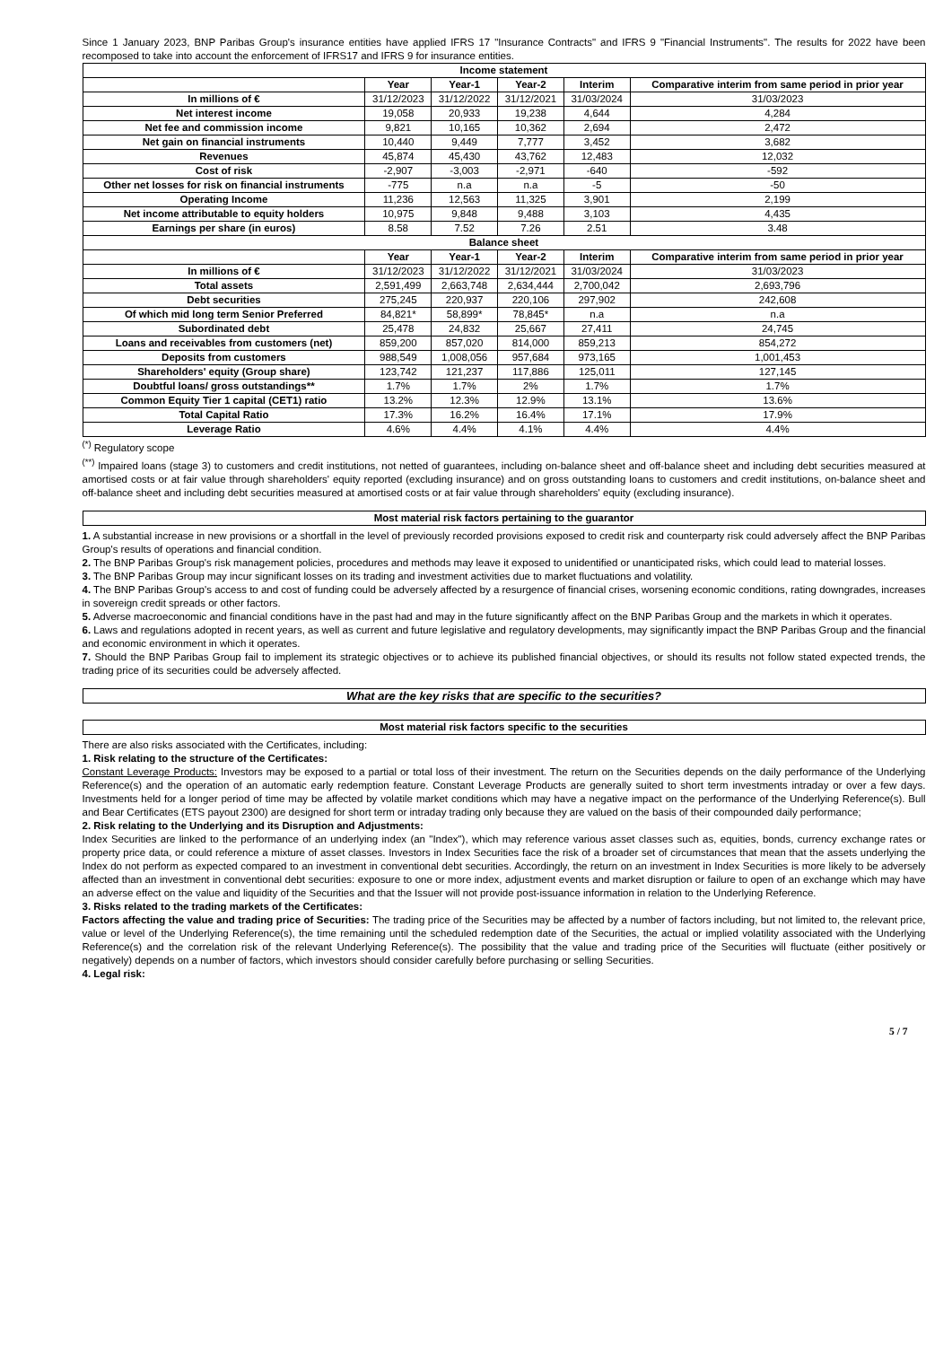Since 1 January 2023, BNP Paribas Group's insurance entities have applied IFRS 17 "Insurance Contracts" and IFRS 9 "Financial Instruments". The results for 2022 have been recomposed to take into account the enforcement of IFRS17 and IFRS 9 for insurance entities.
| Income statement | | | | | |
| --- | --- | --- | --- | --- | --- |
| | Year | Year-1 | Year-2 | Interim | Comparative interim from same period in prior year |
| In millions of € | 31/12/2023 | 31/12/2022 | 31/12/2021 | 31/03/2024 | 31/03/2023 |
| Net interest income | 19,058 | 20,933 | 19,238 | 4,644 | 4,284 |
| Net fee and commission income | 9,821 | 10,165 | 10,362 | 2,694 | 2,472 |
| Net gain on financial instruments | 10,440 | 9,449 | 7,777 | 3,452 | 3,682 |
| Revenues | 45,874 | 45,430 | 43,762 | 12,483 | 12,032 |
| Cost of risk | -2,907 | -3,003 | -2,971 | -640 | -592 |
| Other net losses for risk on financial instruments | -775 | n.a | n.a | -5 | -50 |
| Operating Income | 11,236 | 12,563 | 11,325 | 3,901 | 2,199 |
| Net income attributable to equity holders | 10,975 | 9,848 | 9,488 | 3,103 | 4,435 |
| Earnings per share (in euros) | 8.58 | 7.52 | 7.26 | 2.51 | 3.48 |
| Balance sheet | | | | | |
| | Year | Year-1 | Year-2 | Interim | Comparative interim from same period in prior year |
| In millions of € | 31/12/2023 | 31/12/2022 | 31/12/2021 | 31/03/2024 | 31/03/2023 |
| Total assets | 2,591,499 | 2,663,748 | 2,634,444 | 2,700,042 | 2,693,796 |
| Debt securities | 275,245 | 220,937 | 220,106 | 297,902 | 242,608 |
| Of which mid long term Senior Preferred | 84,821* | 58,899* | 78,845* | n.a | n.a |
| Subordinated debt | 25,478 | 24,832 | 25,667 | 27,411 | 24,745 |
| Loans and receivables from customers (net) | 859,200 | 857,020 | 814,000 | 859,213 | 854,272 |
| Deposits from customers | 988,549 | 1,008,056 | 957,684 | 973,165 | 1,001,453 |
| Shareholders' equity (Group share) | 123,742 | 121,237 | 117,886 | 125,011 | 127,145 |
| Doubtful loans/ gross outstandings** | 1.7% | 1.7% | 2% | 1.7% | 1.7% |
| Common Equity Tier 1 capital (CET1) ratio | 13.2% | 12.3% | 12.9% | 13.1% | 13.6% |
| Total Capital Ratio | 17.3% | 16.2% | 16.4% | 17.1% | 17.9% |
| Leverage Ratio | 4.6% | 4.4% | 4.1% | 4.4% | 4.4% |
<sup>(*)</sup> Regulatory scope
<sup>(**)</sup> Impaired loans (stage 3) to customers and credit institutions, not netted of guarantees, including on-balance sheet and off-balance sheet and including debt securities measured at amortised costs or at fair value through shareholders' equity reported (excluding insurance) and on gross outstanding loans to customers and credit institutions, on-balance sheet and off-balance sheet and including debt securities measured at amortised costs or at fair value through shareholders' equity (excluding insurance).
Most material risk factors pertaining to the guarantor
1. A substantial increase in new provisions or a shortfall in the level of previously recorded provisions exposed to credit risk and counterparty risk could adversely affect the BNP Paribas Group's results of operations and financial condition.
2. The BNP Paribas Group's risk management policies, procedures and methods may leave it exposed to unidentified or unanticipated risks, which could lead to material losses.
3. The BNP Paribas Group may incur significant losses on its trading and investment activities due to market fluctuations and volatility.
4. The BNP Paribas Group's access to and cost of funding could be adversely affected by a resurgence of financial crises, worsening economic conditions, rating downgrades, increases in sovereign credit spreads or other factors.
5. Adverse macroeconomic and financial conditions have in the past had and may in the future significantly affect on the BNP Paribas Group and the markets in which it operates.
6. Laws and regulations adopted in recent years, as well as current and future legislative and regulatory developments, may significantly impact the BNP Paribas Group and the financial and economic environment in which it operates.
7. Should the BNP Paribas Group fail to implement its strategic objectives or to achieve its published financial objectives, or should its results not follow stated expected trends, the trading price of its securities could be adversely affected.
What are the key risks that are specific to the securities?
Most material risk factors specific to the securities
There are also risks associated with the Certificates, including:
1. Risk relating to the structure of the Certificates:
Constant Leverage Products: Investors may be exposed to a partial or total loss of their investment. The return on the Securities depends on the daily performance of the Underlying Reference(s) and the operation of an automatic early redemption feature. Constant Leverage Products are generally suited to short term investments intraday or over a few days. Investments held for a longer period of time may be affected by volatile market conditions which may have a negative impact on the performance of the Underlying Reference(s). Bull and Bear Certificates (ETS payout 2300) are designed for short term or intraday trading only because they are valued on the basis of their compounded daily performance;
2. Risk relating to the Underlying and its Disruption and Adjustments:
Index Securities are linked to the performance of an underlying index (an "Index"), which may reference various asset classes such as, equities, bonds, currency exchange rates or property price data, or could reference a mixture of asset classes. Investors in Index Securities face the risk of a broader set of circumstances that mean that the assets underlying the Index do not perform as expected compared to an investment in conventional debt securities. Accordingly, the return on an investment in Index Securities is more likely to be adversely affected than an investment in conventional debt securities: exposure to one or more index, adjustment events and market disruption or failure to open of an exchange which may have an adverse effect on the value and liquidity of the Securities and that the Issuer will not provide post-issuance information in relation to the Underlying Reference.
3. Risks related to the trading markets of the Certificates:
Factors affecting the value and trading price of Securities: The trading price of the Securities may be affected by a number of factors including, but not limited to, the relevant price, value or level of the Underlying Reference(s), the time remaining until the scheduled redemption date of the Securities, the actual or implied volatility associated with the Underlying Reference(s) and the correlation risk of the relevant Underlying Reference(s). The possibility that the value and trading price of the Securities will fluctuate (either positively or negatively) depends on a number of factors, which investors should consider carefully before purchasing or selling Securities.
4. Legal risk:
5 / 7